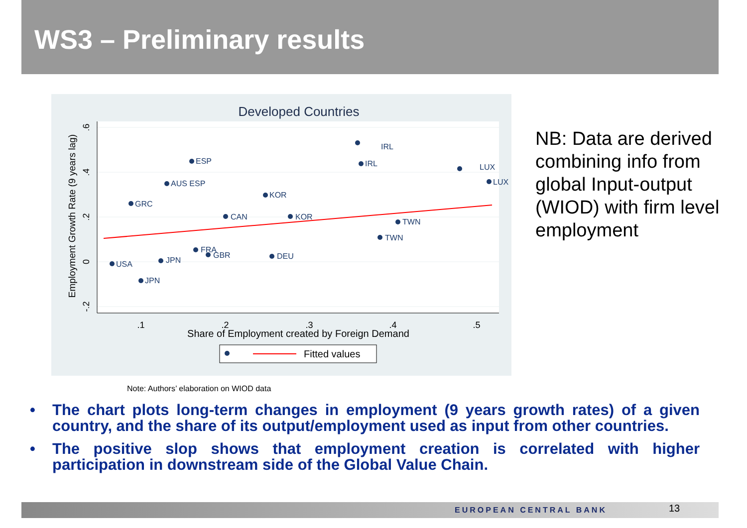WS3 – Preliminary results
Developed Countries
.1
.2
.3
.4
.5
Share of Employment created by Foreign Demand
Employment Growth Rate (9 years lag)
.6
.4
.2
0
-.2
IRL
IRL
ESP
AUS ESP
KOR
LUX
LUX
GRC
JPN
USA
CAN
KOR
TWN
TWN
FRA
GBR
DEU
JPN
Fitted values
NB: Data are derived combining info from global Input-output (WIOD) with firm level employment
Note: Authors’ elaboration on WIOD data
• The chart plots long-term changes in employment (9 years growth rates) of a given country, and the share of its output/employment used as input from other countries.
• The positive slop shows that employment creation is correlated with higher participation in downstream side of the Global Value Chain.
EUROPEAN CENTRAL BANK 13